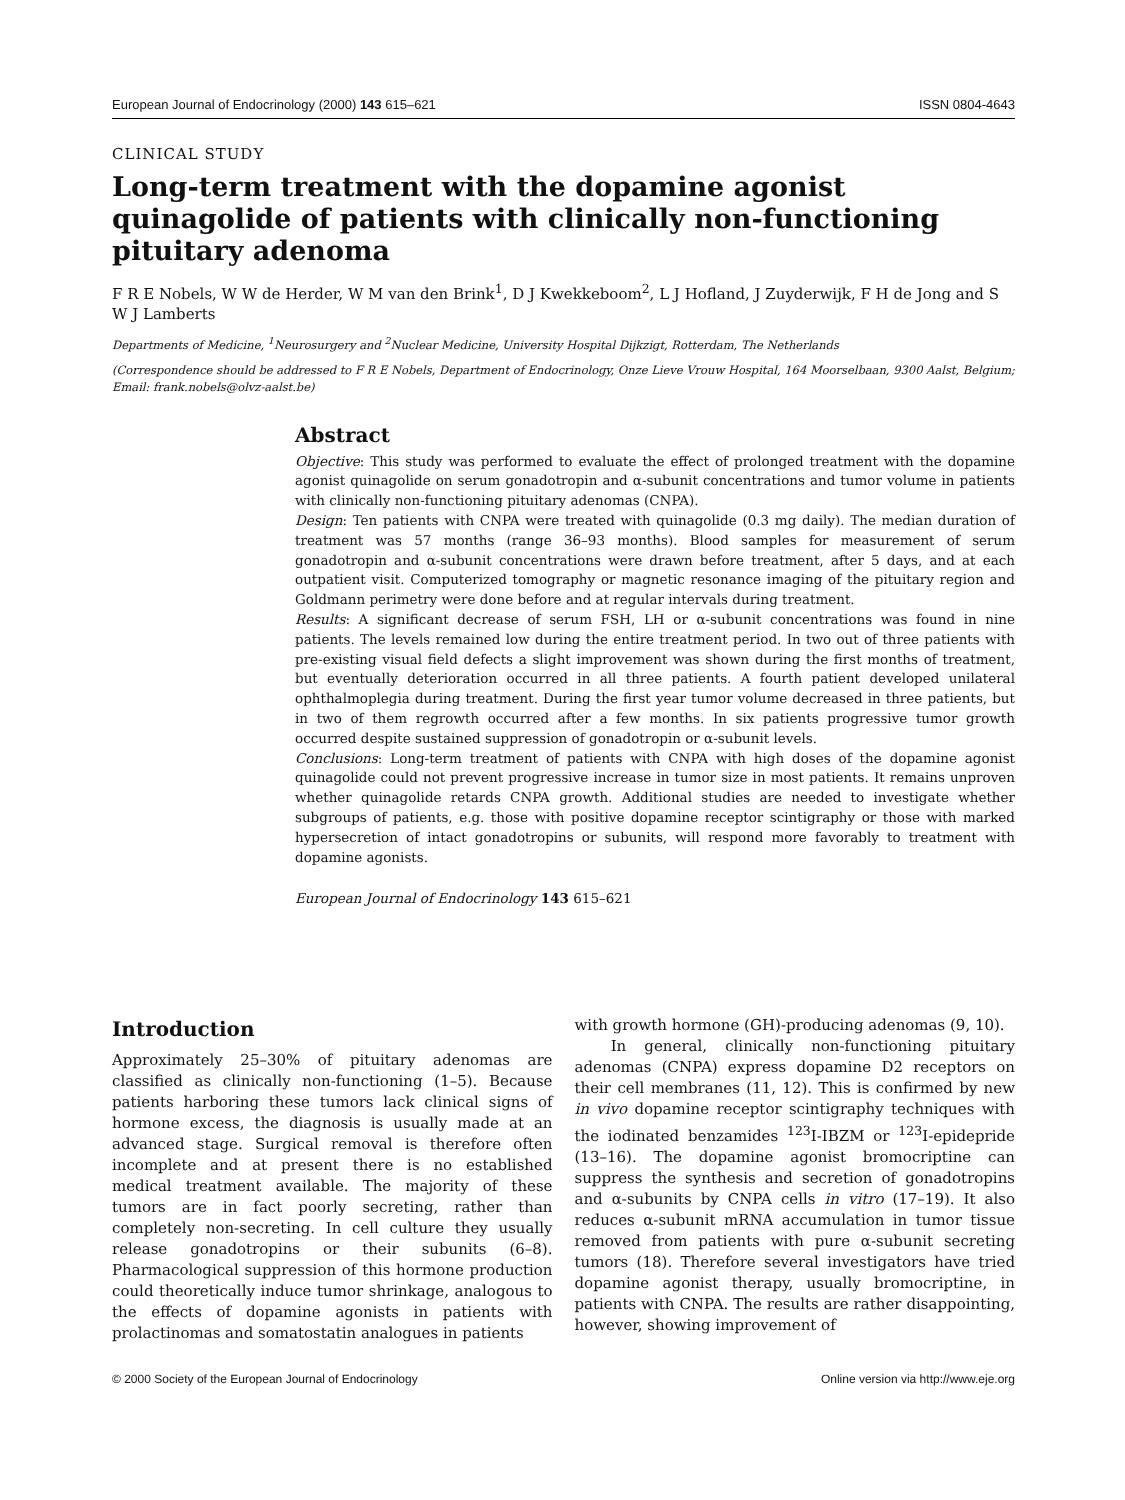European Journal of Endocrinology (2000) 143 615–621 ISSN 0804-4643
CLINICAL STUDY
Long-term treatment with the dopamine agonist quinagolide of patients with clinically non-functioning pituitary adenoma
F R E Nobels, W W de Herder, W M van den Brink<sup>1</sup>, D J Kwekkeboom<sup>2</sup>, L J Hofland, J Zuyderwijk, F H de Jong and S W J Lamberts
Departments of Medicine, <sup>1</sup>Neurosurgery and <sup>2</sup>Nuclear Medicine, University Hospital Dijkzigt, Rotterdam, The Netherlands
(Correspondence should be addressed to F R E Nobels, Department of Endocrinology, Onze Lieve Vrouw Hospital, 164 Moorselbaan, 9300 Aalst, Belgium; Email: frank.nobels@olvz-aalst.be)
Abstract
Objective: This study was performed to evaluate the effect of prolonged treatment with the dopamine agonist quinagolide on serum gonadotropin and α-subunit concentrations and tumor volume in patients with clinically non-functioning pituitary adenomas (CNPA).
Design: Ten patients with CNPA were treated with quinagolide (0.3 mg daily). The median duration of treatment was 57 months (range 36–93 months). Blood samples for measurement of serum gonadotropin and α-subunit concentrations were drawn before treatment, after 5 days, and at each outpatient visit. Computerized tomography or magnetic resonance imaging of the pituitary region and Goldmann perimetry were done before and at regular intervals during treatment.
Results: A significant decrease of serum FSH, LH or α-subunit concentrations was found in nine patients. The levels remained low during the entire treatment period. In two out of three patients with pre-existing visual field defects a slight improvement was shown during the first months of treatment, but eventually deterioration occurred in all three patients. A fourth patient developed unilateral ophthalmoplegia during treatment. During the first year tumor volume decreased in three patients, but in two of them regrowth occurred after a few months. In six patients progressive tumor growth occurred despite sustained suppression of gonadotropin or α-subunit levels.
Conclusions: Long-term treatment of patients with CNPA with high doses of the dopamine agonist quinagolide could not prevent progressive increase in tumor size in most patients. It remains unproven whether quinagolide retards CNPA growth. Additional studies are needed to investigate whether subgroups of patients, e.g. those with positive dopamine receptor scintigraphy or those with marked hypersecretion of intact gonadotropins or subunits, will respond more favorably to treatment with dopamine agonists.
European Journal of Endocrinology 143 615–621
Introduction
Approximately 25–30% of pituitary adenomas are classified as clinically non-functioning (1–5). Because patients harboring these tumors lack clinical signs of hormone excess, the diagnosis is usually made at an advanced stage. Surgical removal is therefore often incomplete and at present there is no established medical treatment available. The majority of these tumors are in fact poorly secreting, rather than completely non-secreting. In cell culture they usually release gonadotropins or their subunits (6–8). Pharmacological suppression of this hormone production could theoretically induce tumor shrinkage, analogous to the effects of dopamine agonists in patients with prolactinomas and somatostatin analogues in patients
with growth hormone (GH)-producing adenomas (9, 10).
In general, clinically non-functioning pituitary adenomas (CNPA) express dopamine D2 receptors on their cell membranes (11, 12). This is confirmed by new in vivo dopamine receptor scintigraphy techniques with the iodinated benzamides <sup>123</sup>I-IBZM or <sup>123</sup>I-epidepride (13–16). The dopamine agonist bromocriptine can suppress the synthesis and secretion of gonadotropins and α-subunits by CNPA cells in vitro (17–19). It also reduces α-subunit mRNA accumulation in tumor tissue removed from patients with pure α-subunit secreting tumors (18). Therefore several investigators have tried dopamine agonist therapy, usually bromocriptine, in patients with CNPA. The results are rather disappointing, however, showing improvement of
© 2000 Society of the European Journal of Endocrinology Online version via http://www.eje.org